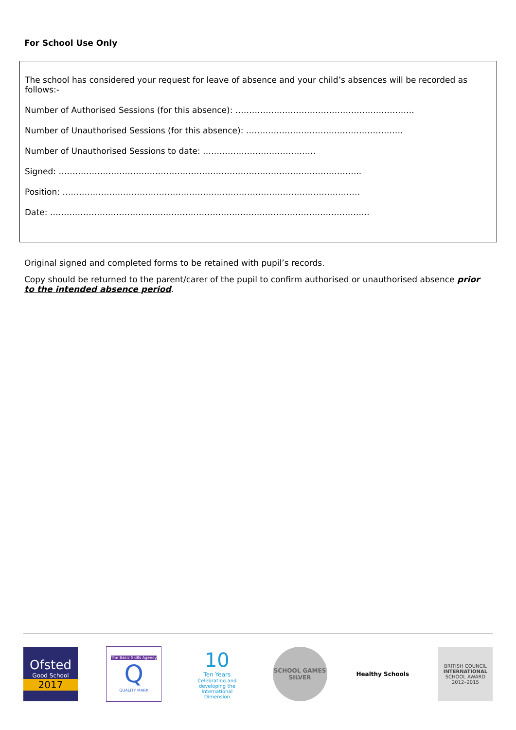For School Use Only
The school has considered your request for leave of absence and your child’s absences will be recorded as follows:-
Number of Authorised Sessions (for this absence): ………………………………………………………..
Number of Unauthorised Sessions (for this absence): …………………………………………………
Number of Unauthorised Sessions to date: …………………………………..
Signed: ………………………………………………………………………………………………..
Position: ………………………………………………………………………………………………
Date: ……………………………………………………………………………………………………..
Original signed and completed forms to be retained with pupil’s records.
Copy should be returned to the parent/carer of the pupil to confirm authorised or unauthorised absence prior to the intended absence period.
Ofsted
Good School
2017
The Basic Skills Agency
Q
QUALITY MARK
10
Ten Years
Celebrating and developing the International Dimension
SCHOOL GAMES
SILVER
Healthy Schools
BRITISH COUNCIL
INTERNATIONAL
SCHOOL AWARD
2012–2015